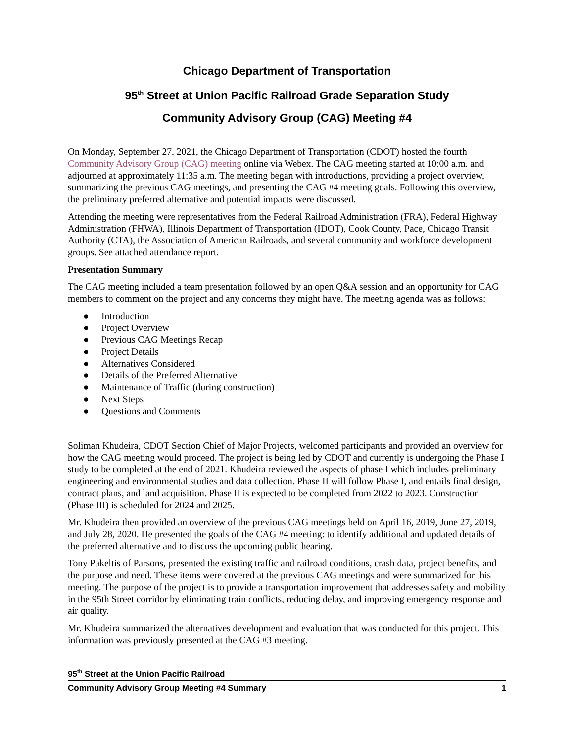Chicago Department of Transportation
95<sup>th</sup> Street at Union Pacific Railroad Grade Separation Study
Community Advisory Group (CAG) Meeting #4
On Monday, September 27, 2021, the Chicago Department of Transportation (CDOT) hosted the fourth Community Advisory Group (CAG) meeting online via Webex. The CAG meeting started at 10:00 a.m. and adjourned at approximately 11:35 a.m. The meeting began with introductions, providing a project overview, summarizing the previous CAG meetings, and presenting the CAG #4 meeting goals. Following this overview, the preliminary preferred alternative and potential impacts were discussed.
Attending the meeting were representatives from the Federal Railroad Administration (FRA), Federal Highway Administration (FHWA), Illinois Department of Transportation (IDOT), Cook County, Pace, Chicago Transit Authority (CTA), the Association of American Railroads, and several community and workforce development groups. See attached attendance report.
Presentation Summary
The CAG meeting included a team presentation followed by an open Q&A session and an opportunity for CAG members to comment on the project and any concerns they might have. The meeting agenda was as follows:
● Introduction
● Project Overview
● Previous CAG Meetings Recap
● Project Details
● Alternatives Considered
● Details of the Preferred Alternative
● Maintenance of Traffic (during construction)
● Next Steps
● Questions and Comments
Soliman Khudeira, CDOT Section Chief of Major Projects, welcomed participants and provided an overview for how the CAG meeting would proceed. The project is being led by CDOT and currently is undergoing the Phase I study to be completed at the end of 2021. Khudeira reviewed the aspects of phase I which includes preliminary engineering and environmental studies and data collection. Phase II will follow Phase I, and entails final design, contract plans, and land acquisition. Phase II is expected to be completed from 2022 to 2023. Construction (Phase III) is scheduled for 2024 and 2025.
Mr. Khudeira then provided an overview of the previous CAG meetings held on April 16, 2019, June 27, 2019, and July 28, 2020. He presented the goals of the CAG #4 meeting: to identify additional and updated details of the preferred alternative and to discuss the upcoming public hearing.
Tony Pakeltis of Parsons, presented the existing traffic and railroad conditions, crash data, project benefits, and the purpose and need. These items were covered at the previous CAG meetings and were summarized for this meeting. The purpose of the project is to provide a transportation improvement that addresses safety and mobility in the 95th Street corridor by eliminating train conflicts, reducing delay, and improving emergency response and air quality.
Mr. Khudeira summarized the alternatives development and evaluation that was conducted for this project. This information was previously presented at the CAG #3 meeting.
95<sup>th</sup> Street at the Union Pacific Railroad
Community Advisory Group Meeting #4 Summary 1